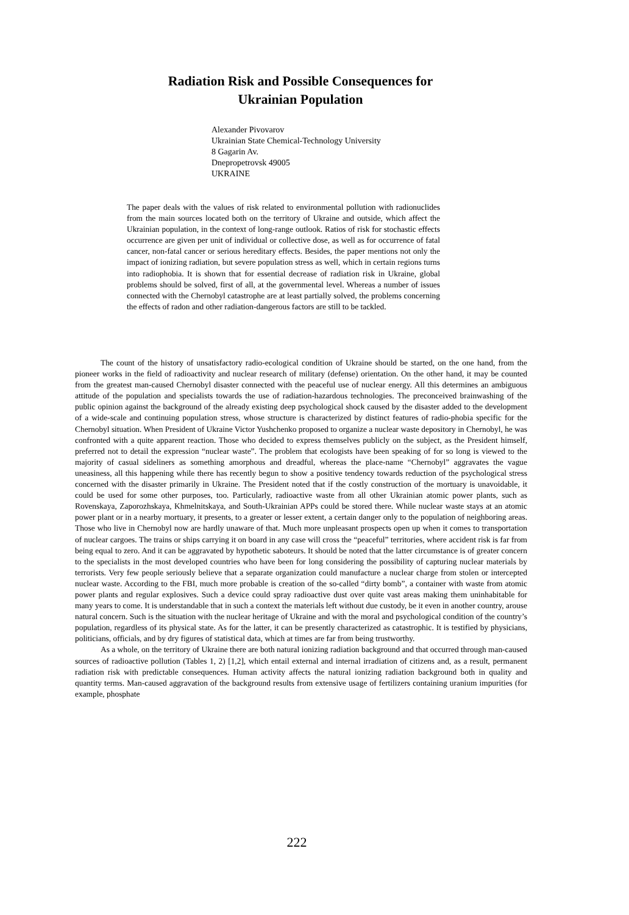Radiation Risk and Possible Consequences for
Ukrainian Population
Alexander Pivovarov
Ukrainian State Chemical-Technology University
8 Gagarin Av.
Dnepropetrovsk 49005
UKRAINE
The paper deals with the values of risk related to environmental pollution with radionuclides from the main sources located both on the territory of Ukraine and outside, which affect the Ukrainian population, in the context of long-range outlook. Ratios of risk for stochastic effects occurrence are given per unit of individual or collective dose, as well as for occurrence of fatal cancer, non-fatal cancer or serious hereditary effects. Besides, the paper mentions not only the impact of ionizing radiation, but severe population stress as well, which in certain regions turns into radiophobia. It is shown that for essential decrease of radiation risk in Ukraine, global problems should be solved, first of all, at the governmental level. Whereas a number of issues connected with the Chernobyl catastrophe are at least partially solved, the problems concerning the effects of radon and other radiation-dangerous factors are still to be tackled.
The count of the history of unsatisfactory radio-ecological condition of Ukraine should be started, on the one hand, from the pioneer works in the field of radioactivity and nuclear research of military (defense) orientation. On the other hand, it may be counted from the greatest man-caused Chernobyl disaster connected with the peaceful use of nuclear energy. All this determines an ambiguous attitude of the population and specialists towards the use of radiation-hazardous technologies. The preconceived brainwashing of the public opinion against the background of the already existing deep psychological shock caused by the disaster added to the development of a wide-scale and continuing population stress, whose structure is characterized by distinct features of radio-phobia specific for the Chernobyl situation. When President of Ukraine Victor Yushchenko proposed to organize a nuclear waste depository in Chernobyl, he was confronted with a quite apparent reaction. Those who decided to express themselves publicly on the subject, as the President himself, preferred not to detail the expression “nuclear waste”. The problem that ecologists have been speaking of for so long is viewed to the majority of casual sideliners as something amorphous and dreadful, whereas the place-name “Chernobyl” aggravates the vague uneasiness, all this happening while there has recently begun to show a positive tendency towards reduction of the psychological stress concerned with the disaster primarily in Ukraine. The President noted that if the costly construction of the mortuary is unavoidable, it could be used for some other purposes, too. Particularly, radioactive waste from all other Ukrainian atomic power plants, such as Rovenskaya, Zaporozhskaya, Khmelnitskaya, and South-Ukrainian APPs could be stored there. While nuclear waste stays at an atomic power plant or in a nearby mortuary, it presents, to a greater or lesser extent, a certain danger only to the population of neighboring areas. Those who live in Chernobyl now are hardly unaware of that. Much more unpleasant prospects open up when it comes to transportation of nuclear cargoes. The trains or ships carrying it on board in any case will cross the “peaceful” territories, where accident risk is far from being equal to zero. And it can be aggravated by hypothetic saboteurs. It should be noted that the latter circumstance is of greater concern to the specialists in the most developed countries who have been for long considering the possibility of capturing nuclear materials by terrorists. Very few people seriously believe that a separate organization could manufacture a nuclear charge from stolen or intercepted nuclear waste. According to the FBI, much more probable is creation of the so-called “dirty bomb”, a container with waste from atomic power plants and regular explosives. Such a device could spray radioactive dust over quite vast areas making them uninhabitable for many years to come. It is understandable that in such a context the materials left without due custody, be it even in another country, arouse natural concern. Such is the situation with the nuclear heritage of Ukraine and with the moral and psychological condition of the country’s population, regardless of its physical state. As for the latter, it can be presently characterized as catastrophic. It is testified by physicians, politicians, officials, and by dry figures of statistical data, which at times are far from being trustworthy.
As a whole, on the territory of Ukraine there are both natural ionizing radiation background and that occurred through man-caused sources of radioactive pollution (Tables 1, 2) [1,2], which entail external and internal irradiation of citizens and, as a result, permanent radiation risk with predictable consequences. Human activity affects the natural ionizing radiation background both in quality and quantity terms. Man-caused aggravation of the background results from extensive usage of fertilizers containing uranium impurities (for example, phosphate
222